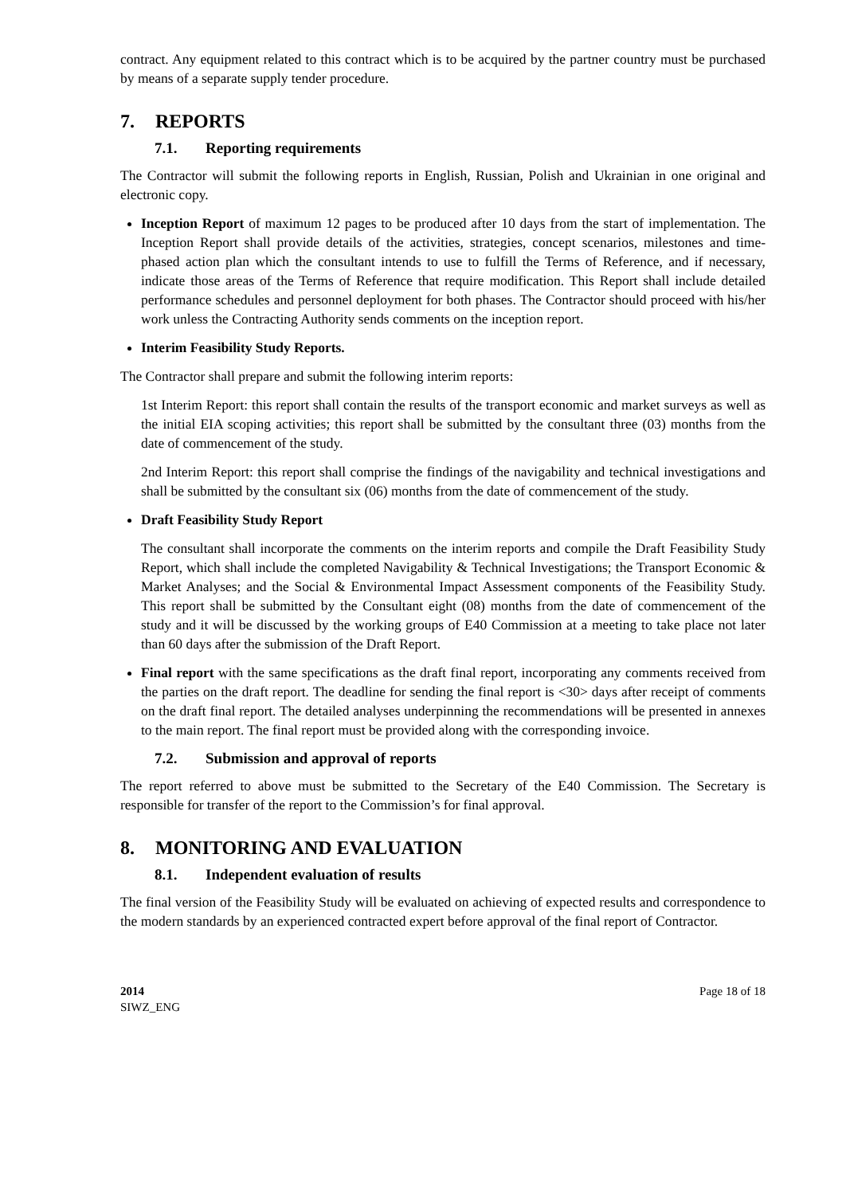contract. Any equipment related to this contract which is to be acquired by the partner country must be purchased by means of a separate supply tender procedure.
7. REPORTS
7.1. Reporting requirements
The Contractor will submit the following reports in English, Russian, Polish and Ukrainian in one original and electronic copy.
Inception Report of maximum 12 pages to be produced after 10 days from the start of implementation. The Inception Report shall provide details of the activities, strategies, concept scenarios, milestones and time-phased action plan which the consultant intends to use to fulfill the Terms of Reference, and if necessary, indicate those areas of the Terms of Reference that require modification. This Report shall include detailed performance schedules and personnel deployment for both phases. The Contractor should proceed with his/her work unless the Contracting Authority sends comments on the inception report.
Interim Feasibility Study Reports.
The Contractor shall prepare and submit the following interim reports:
1st Interim Report: this report shall contain the results of the transport economic and market surveys as well as the initial EIA scoping activities; this report shall be submitted by the consultant three (03) months from the date of commencement of the study.
2nd Interim Report: this report shall comprise the findings of the navigability and technical investigations and shall be submitted by the consultant six (06) months from the date of commencement of the study.
Draft Feasibility Study Report
The consultant shall incorporate the comments on the interim reports and compile the Draft Feasibility Study Report, which shall include the completed Navigability & Technical Investigations; the Transport Economic & Market Analyses; and the Social & Environmental Impact Assessment components of the Feasibility Study. This report shall be submitted by the Consultant eight (08) months from the date of commencement of the study and it will be discussed by the working groups of E40 Commission at a meeting to take place not later than 60 days after the submission of the Draft Report.
Final report with the same specifications as the draft final report, incorporating any comments received from the parties on the draft report. The deadline for sending the final report is <30> days after receipt of comments on the draft final report. The detailed analyses underpinning the recommendations will be presented in annexes to the main report. The final report must be provided along with the corresponding invoice.
7.2. Submission and approval of reports
The report referred to above must be submitted to the Secretary of the E40 Commission. The Secretary is responsible for transfer of the report to the Commission’s for final approval.
8. MONITORING AND EVALUATION
8.1. Independent evaluation of results
The final version of the Feasibility Study will be evaluated on achieving of expected results and correspondence to the modern standards by an experienced contracted expert before approval of the final report of Contractor.
2014
SIWZ_ENG
Page 18 of 18